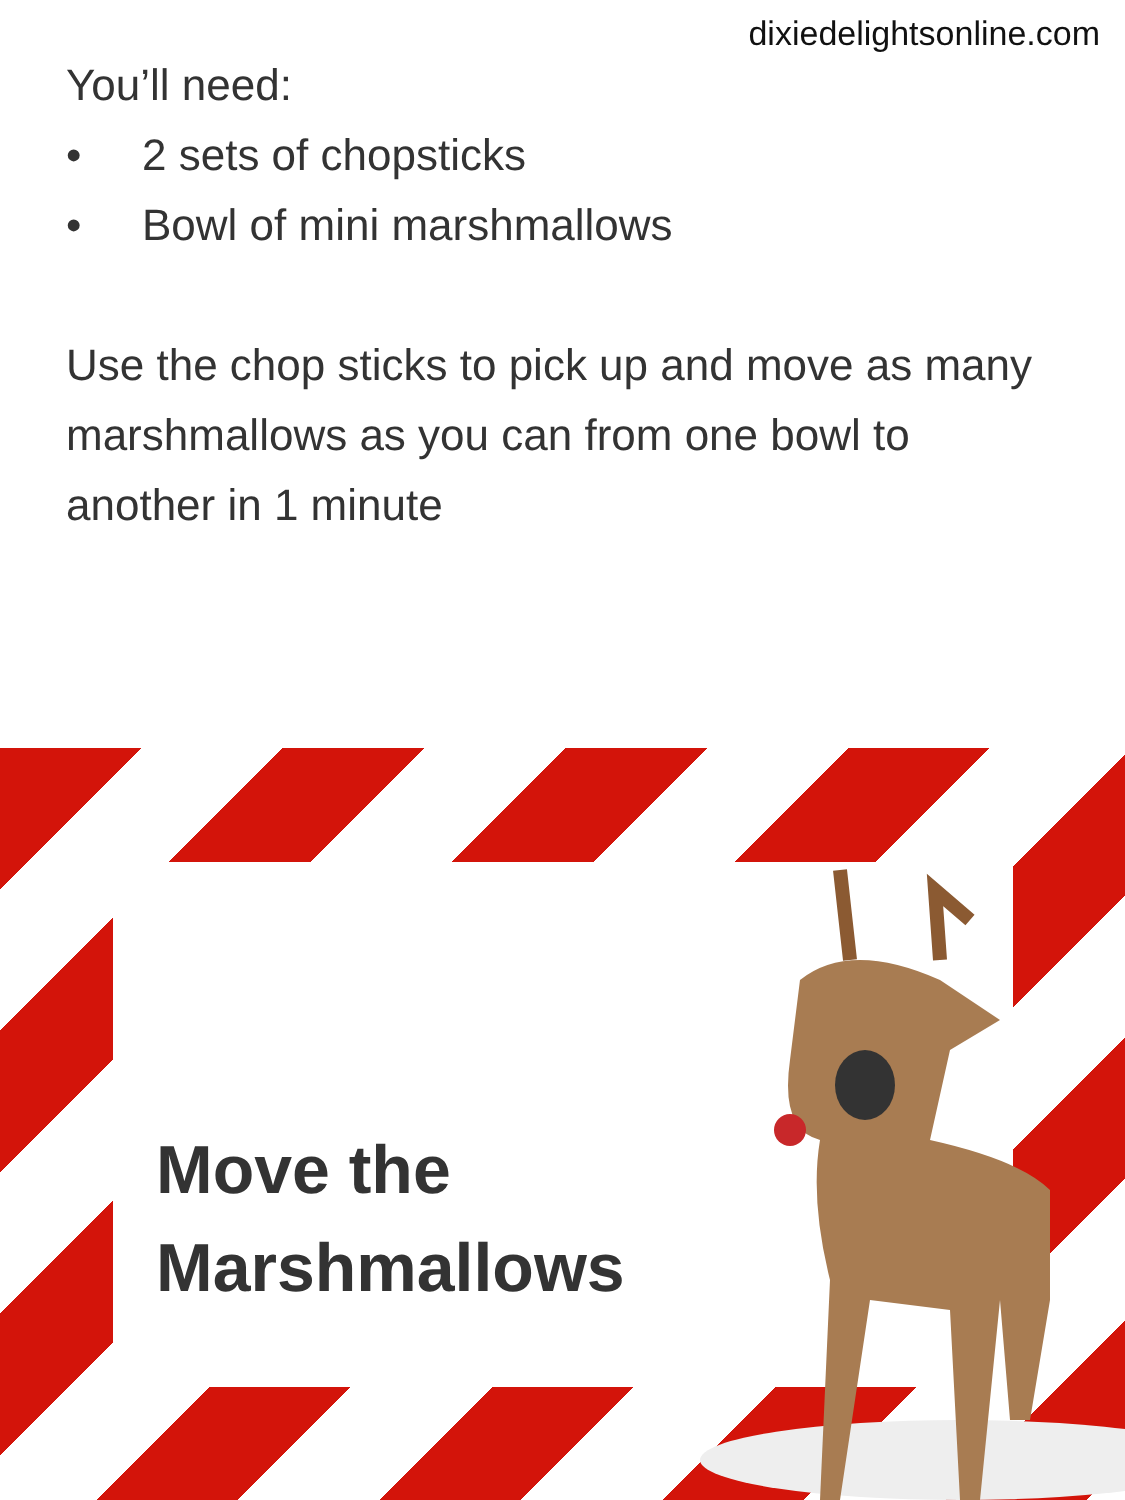dixiedelightsonline.com
You’ll need:
• 2 sets of chopsticks
• Bowl of mini marshmallows
Use the chop sticks to pick up and move as many marshmallows as you can from one bowl to another in 1 minute
Move the
Marshmallows